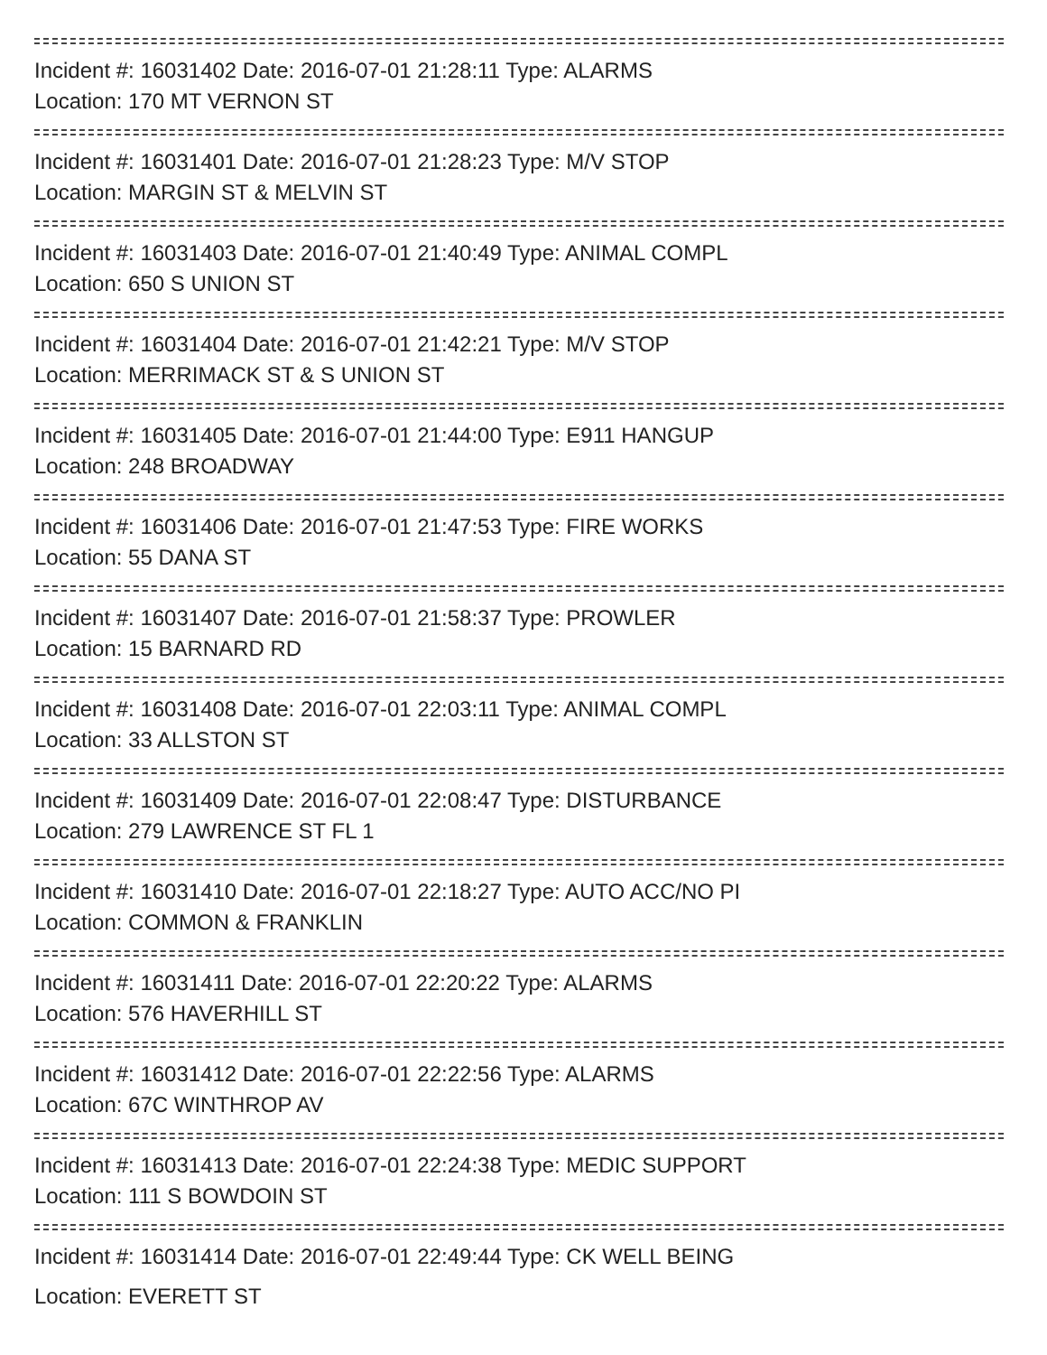Incident #: 16031402 Date: 2016-07-01 21:28:11 Type: ALARMS
Location: 170 MT VERNON ST
Incident #: 16031401 Date: 2016-07-01 21:28:23 Type: M/V STOP
Location: MARGIN ST & MELVIN ST
Incident #: 16031403 Date: 2016-07-01 21:40:49 Type: ANIMAL COMPL
Location: 650 S UNION ST
Incident #: 16031404 Date: 2016-07-01 21:42:21 Type: M/V STOP
Location: MERRIMACK ST & S UNION ST
Incident #: 16031405 Date: 2016-07-01 21:44:00 Type: E911 HANGUP
Location: 248 BROADWAY
Incident #: 16031406 Date: 2016-07-01 21:47:53 Type: FIRE WORKS
Location: 55 DANA ST
Incident #: 16031407 Date: 2016-07-01 21:58:37 Type: PROWLER
Location: 15 BARNARD RD
Incident #: 16031408 Date: 2016-07-01 22:03:11 Type: ANIMAL COMPL
Location: 33 ALLSTON ST
Incident #: 16031409 Date: 2016-07-01 22:08:47 Type: DISTURBANCE
Location: 279 LAWRENCE ST FL 1
Incident #: 16031410 Date: 2016-07-01 22:18:27 Type: AUTO ACC/NO PI
Location: COMMON & FRANKLIN
Incident #: 16031411 Date: 2016-07-01 22:20:22 Type: ALARMS
Location: 576 HAVERHILL ST
Incident #: 16031412 Date: 2016-07-01 22:22:56 Type: ALARMS
Location: 67C WINTHROP AV
Incident #: 16031413 Date: 2016-07-01 22:24:38 Type: MEDIC SUPPORT
Location: 111 S BOWDOIN ST
Incident #: 16031414 Date: 2016-07-01 22:49:44 Type: CK WELL BEING
Location: EVERETT ST